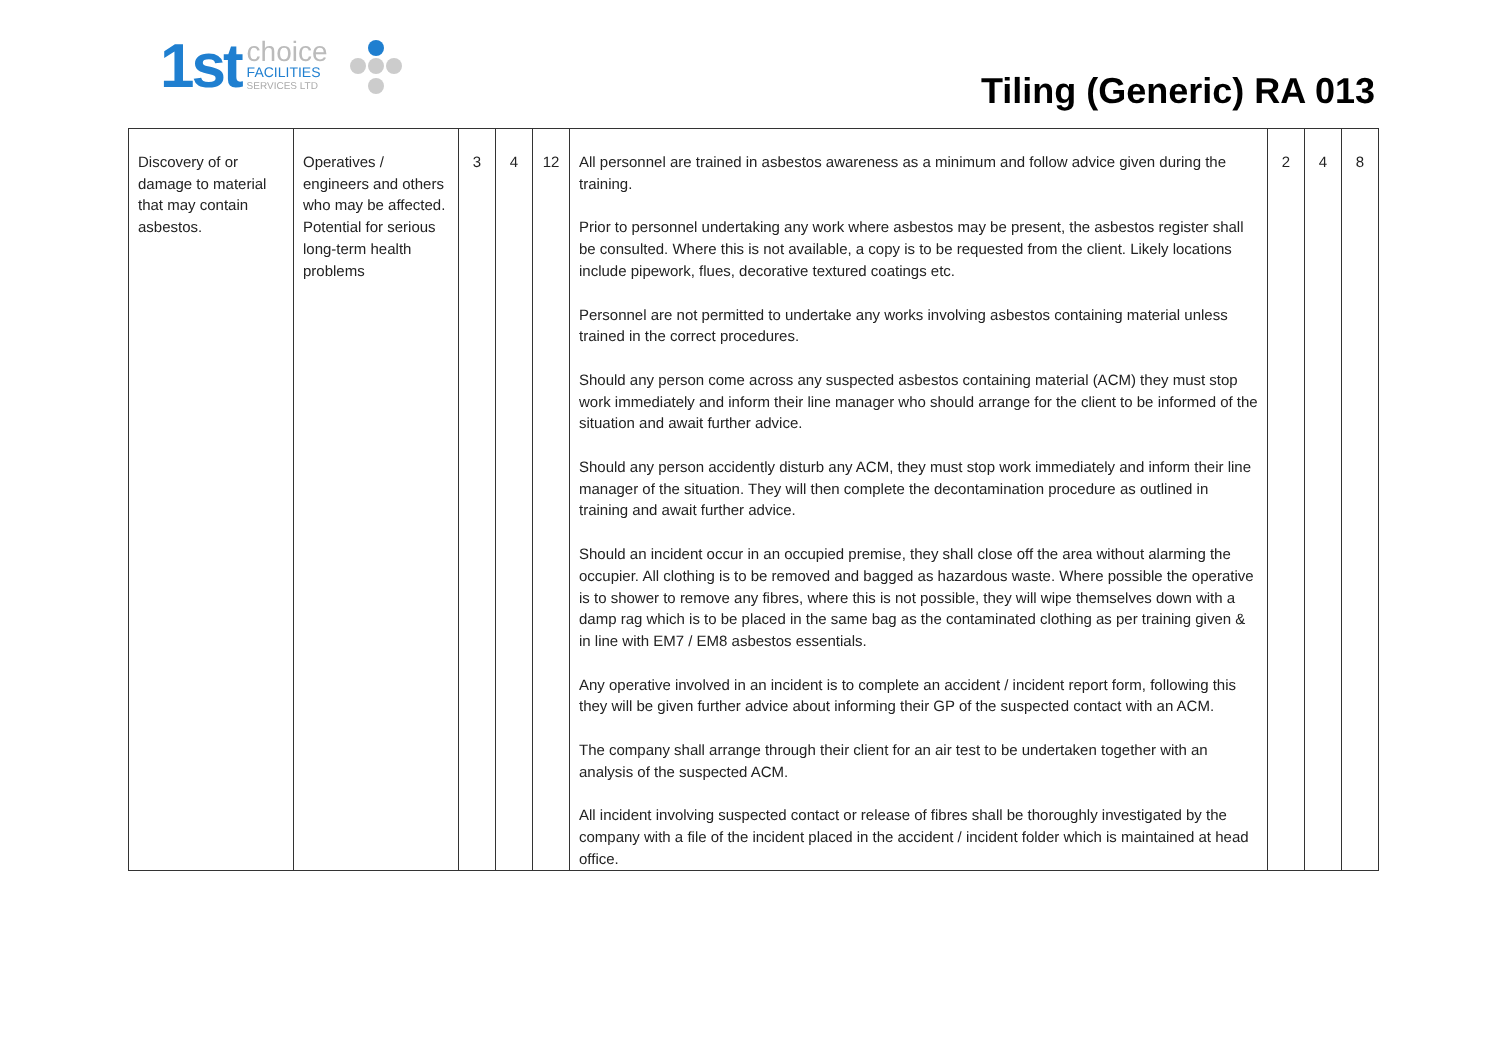1st
choice
FACILITIES
SERVICES LTD
Tiling (Generic) RA 013
| Discovery of or damage to material that may contain asbestos. | Operatives / engineers and others who may be affected. Potential for serious long-term health problems | 3 | 4 | 12 | All personnel are trained in asbestos awareness as a minimum and follow advice given during the training. Prior to personnel undertaking any work where asbestos may be present, the asbestos register shall be consulted. Where this is not available, a copy is to be requested from the client. Likely locations include pipework, flues, decorative textured coatings etc. Personnel are not permitted to undertake any works involving asbestos containing material unless trained in the correct procedures. Should any person come across any suspected asbestos containing material (ACM) they must stop work immediately and inform their line manager who should arrange for the client to be informed of the situation and await further advice. Should any person accidently disturb any ACM, they must stop work immediately and inform their line manager of the situation. They will then complete the decontamination procedure as outlined in training and await further advice. Should an incident occur in an occupied premise, they shall close off the area without alarming the occupier. All clothing is to be removed and bagged as hazardous waste. Where possible the operative is to shower to remove any fibres, where this is not possible, they will wipe themselves down with a damp rag which is to be placed in the same bag as the contaminated clothing as per training given & in line with EM7 / EM8 asbestos essentials. Any operative involved in an incident is to complete an accident / incident report form, following this they will be given further advice about informing their GP of the suspected contact with an ACM. The company shall arrange through their client for an air test to be undertaken together with an analysis of the suspected ACM. All incident involving suspected contact or release of fibres shall be thoroughly investigated by the company with a file of the incident placed in the accident / incident folder which is maintained at head office. | 2 | 4 | 8 |